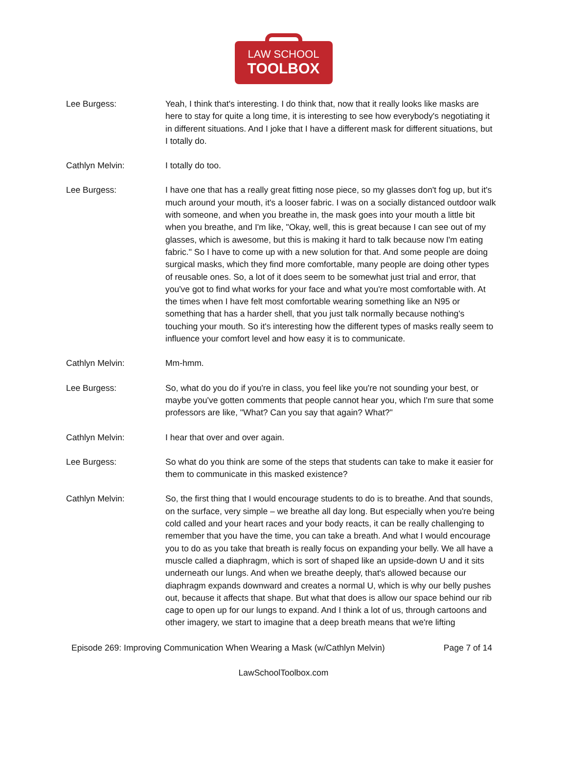LAW SCHOOL
TOOLBOX
Lee Burgess: Yeah, I think that's interesting. I do think that, now that it really looks like masks are here to stay for quite a long time, it is interesting to see how everybody's negotiating it in different situations. And I joke that I have a different mask for different situations, but I totally do.
Cathlyn Melvin: I totally do too.
Lee Burgess: I have one that has a really great fitting nose piece, so my glasses don't fog up, but it's much around your mouth, it's a looser fabric. I was on a socially distanced outdoor walk with someone, and when you breathe in, the mask goes into your mouth a little bit when you breathe, and I'm like, "Okay, well, this is great because I can see out of my glasses, which is awesome, but this is making it hard to talk because now I'm eating fabric." So I have to come up with a new solution for that. And some people are doing surgical masks, which they find more comfortable, many people are doing other types of reusable ones. So, a lot of it does seem to be somewhat just trial and error, that you've got to find what works for your face and what you're most comfortable with. At the times when I have felt most comfortable wearing something like an N95 or something that has a harder shell, that you just talk normally because nothing's touching your mouth. So it's interesting how the different types of masks really seem to influence your comfort level and how easy it is to communicate.
Cathlyn Melvin: Mm-hmm.
Lee Burgess: So, what do you do if you're in class, you feel like you're not sounding your best, or maybe you've gotten comments that people cannot hear you, which I'm sure that some professors are like, "What? Can you say that again? What?"
Cathlyn Melvin: I hear that over and over again.
Lee Burgess: So what do you think are some of the steps that students can take to make it easier for them to communicate in this masked existence?
Cathlyn Melvin: So, the first thing that I would encourage students to do is to breathe. And that sounds, on the surface, very simple – we breathe all day long. But especially when you're being cold called and your heart races and your body reacts, it can be really challenging to remember that you have the time, you can take a breath. And what I would encourage you to do as you take that breath is really focus on expanding your belly. We all have a muscle called a diaphragm, which is sort of shaped like an upside-down U and it sits underneath our lungs. And when we breathe deeply, that's allowed because our diaphragm expands downward and creates a normal U, which is why our belly pushes out, because it affects that shape. But what that does is allow our space behind our rib cage to open up for our lungs to expand. And I think a lot of us, through cartoons and other imagery, we start to imagine that a deep breath means that we're lifting
Episode 269: Improving Communication When Wearing a Mask (w/Cathlyn Melvin) Page 7 of 14
LawSchoolToolbox.com